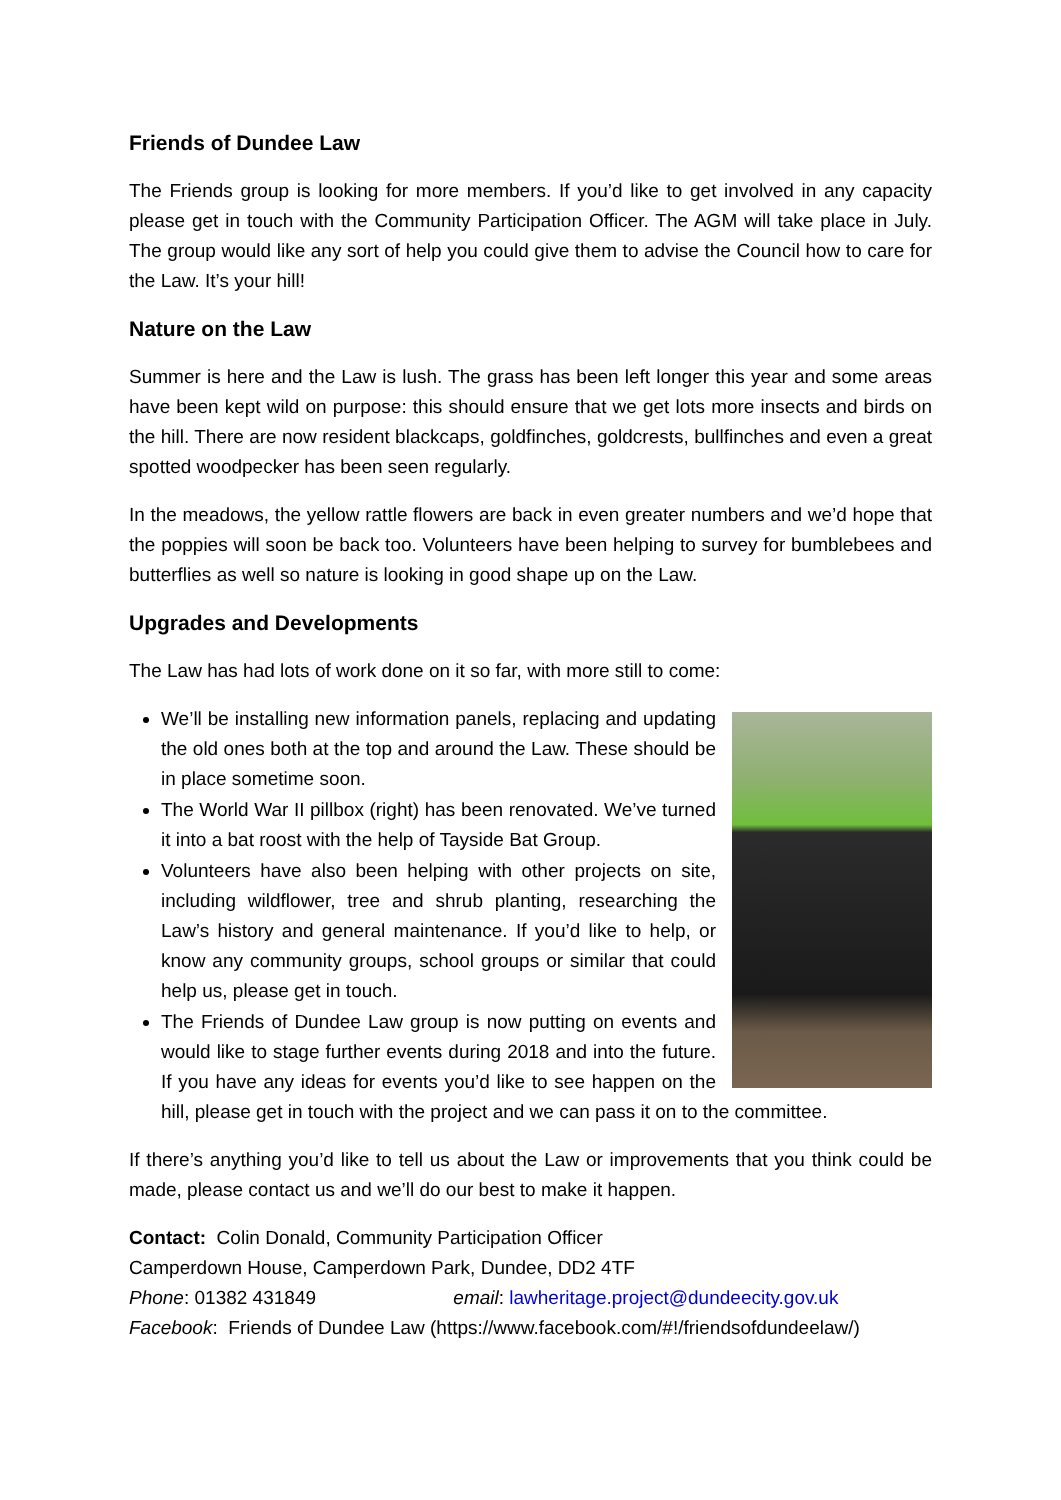Friends of Dundee Law
The Friends group is looking for more members. If you’d like to get involved in any capacity please get in touch with the Community Participation Officer. The AGM will take place in July. The group would like any sort of help you could give them to advise the Council how to care for the Law. It’s your hill!
Nature on the Law
Summer is here and the Law is lush. The grass has been left longer this year and some areas have been kept wild on purpose: this should ensure that we get lots more insects and birds on the hill. There are now resident blackcaps, goldfinches, goldcrests, bullfinches and even a great spotted woodpecker has been seen regularly.
In the meadows, the yellow rattle flowers are back in even greater numbers and we’d hope that the poppies will soon be back too. Volunteers have been helping to survey for bumblebees and butterflies as well so nature is looking in good shape up on the Law.
Upgrades and Developments
The Law has had lots of work done on it so far, with more still to come:
We’ll be installing new information panels, replacing and updating the old ones both at the top and around the Law. These should be in place sometime soon.
The World War II pillbox (right) has been renovated. We’ve turned it into a bat roost with the help of Tayside Bat Group.
Volunteers have also been helping with other projects on site, including wildflower, tree and shrub planting, researching the Law’s history and general maintenance. If you’d like to help, or know any community groups, school groups or similar that could help us, please get in touch.
The Friends of Dundee Law group is now putting on events and would like to stage further events during 2018 and into the future. If you have any ideas for events you’d like to see happen on the hill, please get in touch with the project and we can pass it on to the committee.
If there’s anything you’d like to tell us about the Law or improvements that you think could be made, please contact us and we’ll do our best to make it happen.
Contact: Colin Donald, Community Participation Officer
Camperdown House, Camperdown Park, Dundee, DD2 4TF
Phone: 01382 431849 email: lawheritage.project@dundeecity.gov.uk
Facebook: Friends of Dundee Law (https://www.facebook.com/#!/friendsofdundeelaw/)